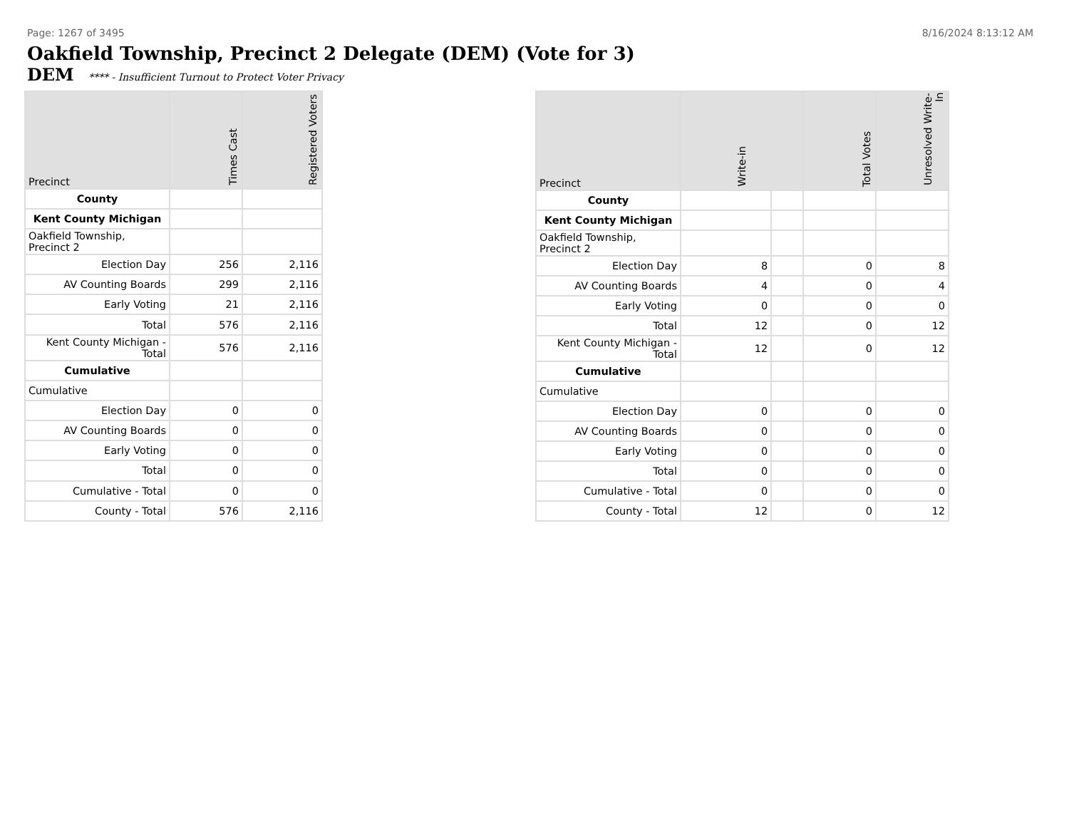Page: 1267 of 3495 8/16/2024 8:13:12 AM
Oakfield Township, Precinct 2 Delegate (DEM) (Vote for 3)
DEM **** - Insufficient Turnout to Protect Voter Privacy
| Precinct | Times Cast | Registered Voters |
| --- | --- | --- |
| County | | |
| Kent County Michigan | | |
| Oakfield Township, Precinct 2 | | |
| Election Day | 256 | 2,116 |
| AV Counting Boards | 299 | 2,116 |
| Early Voting | 21 | 2,116 |
| Total | 576 | 2,116 |
| Kent County Michigan - Total | 576 | 2,116 |
| Cumulative | | |
| Cumulative | | |
| Election Day | 0 | 0 |
| AV Counting Boards | 0 | 0 |
| Early Voting | 0 | 0 |
| Total | 0 | 0 |
| Cumulative - Total | 0 | 0 |
| County - Total | 576 | 2,116 |
| Precinct | Write-in | | Total Votes | Unresolved Write-In |
| --- | --- | --- | --- | --- |
| County | | | | |
| Kent County Michigan | | | | |
| Oakfield Township, Precinct 2 | | | | |
| Election Day | 8 | | 0 | 8 |
| AV Counting Boards | 4 | | 0 | 4 |
| Early Voting | 0 | | 0 | 0 |
| Total | 12 | | 0 | 12 |
| Kent County Michigan - Total | 12 | | 0 | 12 |
| Cumulative | | | | |
| Cumulative | | | | |
| Election Day | 0 | | 0 | 0 |
| AV Counting Boards | 0 | | 0 | 0 |
| Early Voting | 0 | | 0 | 0 |
| Total | 0 | | 0 | 0 |
| Cumulative - Total | 0 | | 0 | 0 |
| County - Total | 12 | | 0 | 12 |